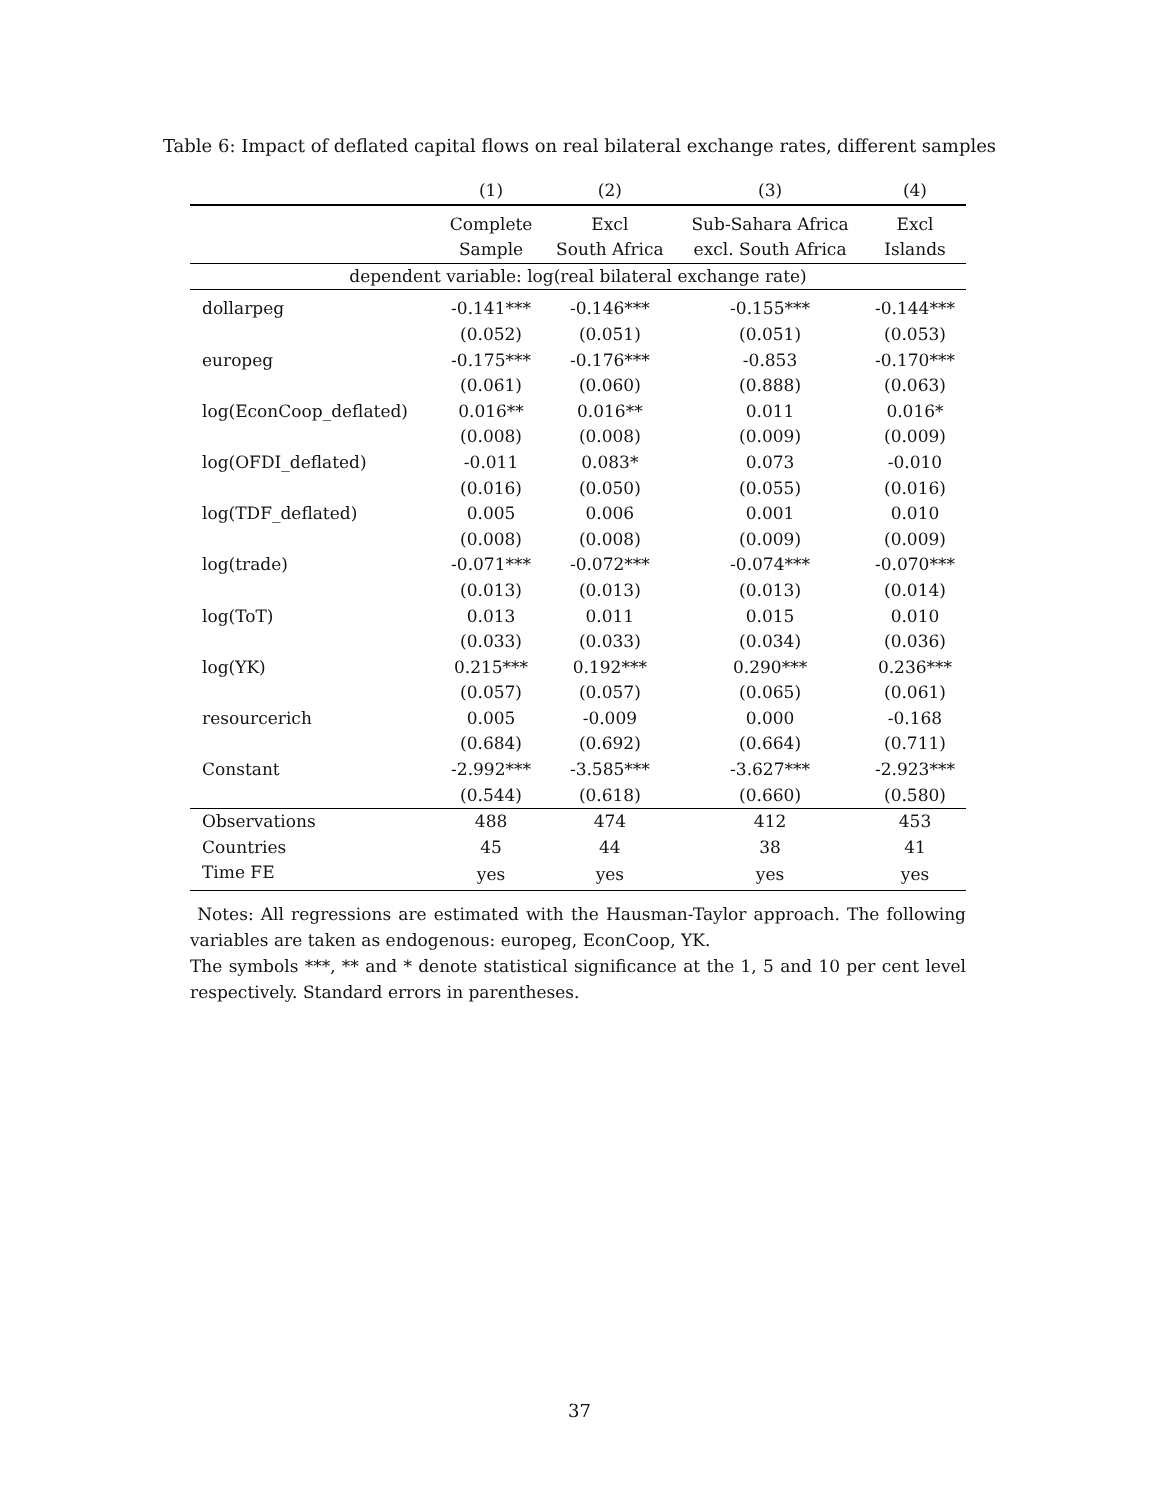Table 6: Impact of deflated capital flows on real bilateral exchange rates, different samples
| | (1) | (2) | (3) | (4) |
| --- | --- | --- | --- | --- |
| | Complete Sample | Excl South Africa | Sub-Sahara Africa excl. South Africa | Excl Islands |
| dependent variable: log(real bilateral exchange rate) | | | | |
| dollarpeg | -0.141*** | -0.146*** | -0.155*** | -0.144*** |
| | (0.052) | (0.051) | (0.051) | (0.053) |
| europeg | -0.175*** | -0.176*** | -0.853 | -0.170*** |
| | (0.061) | (0.060) | (0.888) | (0.063) |
| log(EconCoop_deflated) | 0.016** | 0.016** | 0.011 | 0.016* |
| | (0.008) | (0.008) | (0.009) | (0.009) |
| log(OFDI_deflated) | -0.011 | 0.083* | 0.073 | -0.010 |
| | (0.016) | (0.050) | (0.055) | (0.016) |
| log(TDF_deflated) | 0.005 | 0.006 | 0.001 | 0.010 |
| | (0.008) | (0.008) | (0.009) | (0.009) |
| log(trade) | -0.071*** | -0.072*** | -0.074*** | -0.070*** |
| | (0.013) | (0.013) | (0.013) | (0.014) |
| log(ToT) | 0.013 | 0.011 | 0.015 | 0.010 |
| | (0.033) | (0.033) | (0.034) | (0.036) |
| log(YK) | 0.215*** | 0.192*** | 0.290*** | 0.236*** |
| | (0.057) | (0.057) | (0.065) | (0.061) |
| resourcerich | 0.005 | -0.009 | 0.000 | -0.168 |
| | (0.684) | (0.692) | (0.664) | (0.711) |
| Constant | -2.992*** | -3.585*** | -3.627*** | -2.923*** |
| | (0.544) | (0.618) | (0.660) | (0.580) |
| Observations | 488 | 474 | 412 | 453 |
| Countries | 45 | 44 | 38 | 41 |
| Time FE | yes | yes | yes | yes |
Notes: All regressions are estimated with the Hausman-Taylor approach. The following variables are taken as endogenous: europeg, EconCoop, YK.
The symbols ***, ** and * denote statistical significance at the 1, 5 and 10 per cent level respectively. Standard errors in parentheses.
37